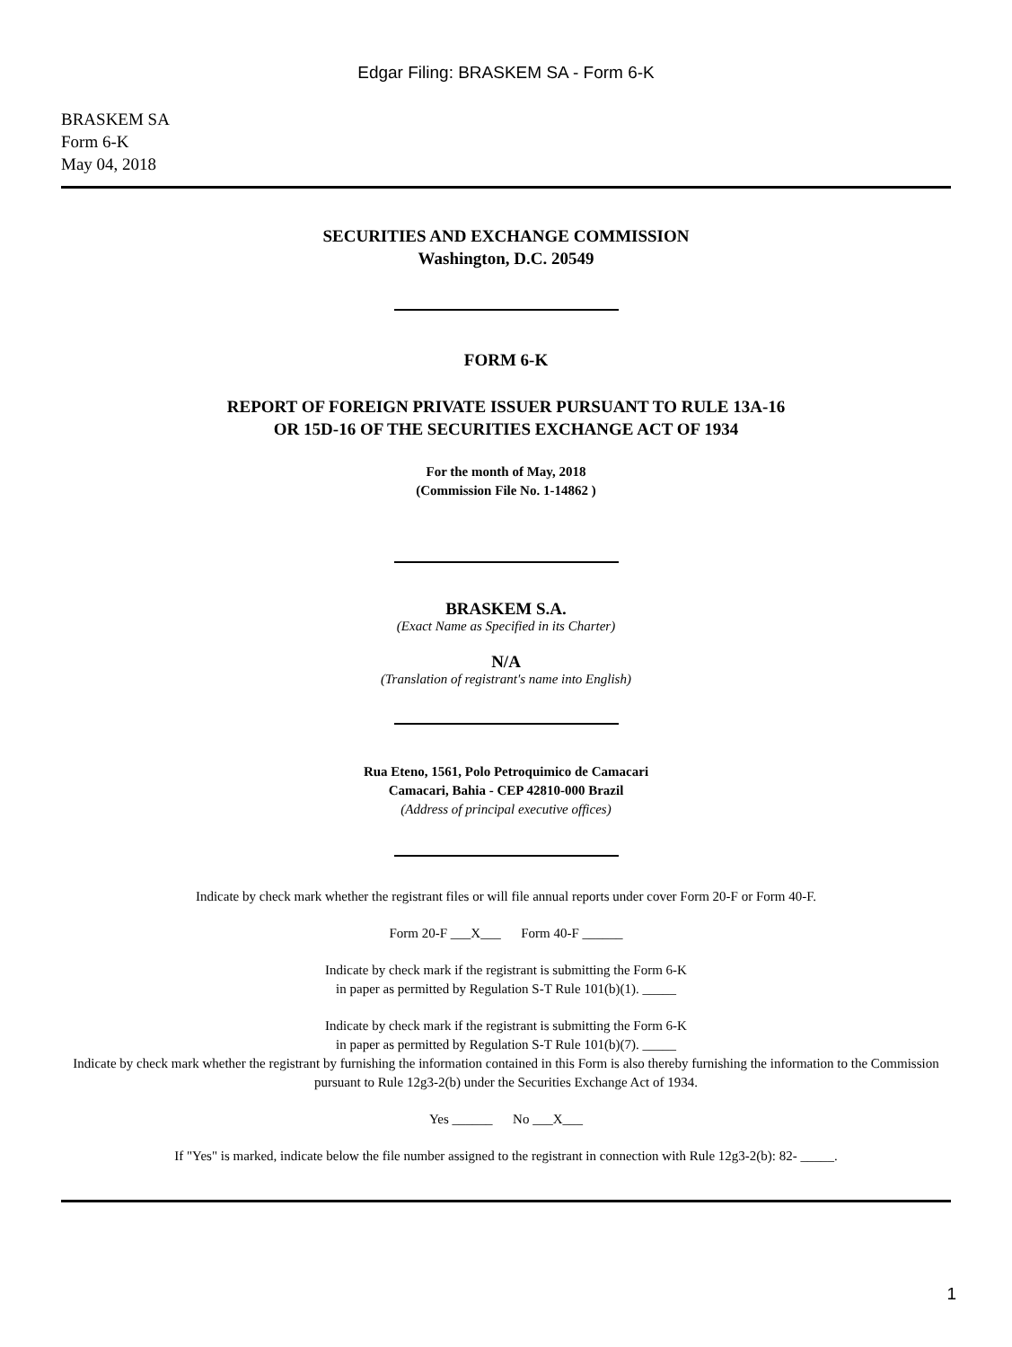Edgar Filing: BRASKEM SA - Form 6-K
BRASKEM SA
Form 6-K
May 04, 2018
SECURITIES AND EXCHANGE COMMISSION
Washington, D.C. 20549
FORM 6-K
REPORT OF FOREIGN PRIVATE ISSUER PURSUANT TO RULE 13A-16
OR 15D-16 OF THE SECURITIES EXCHANGE ACT OF 1934
For the month of May, 2018
(Commission File No. 1-14862 )
BRASKEM S.A.
(Exact Name as Specified in its Charter)
N/A
(Translation of registrant's name into English)
Rua Eteno, 1561, Polo Petroquimico de Camacari
Camacari, Bahia - CEP 42810-000 Brazil
(Address of principal executive offices)
Indicate by check mark whether the registrant files or will file annual reports under cover Form 20-F or Form 40-F.
Form 20-F ___X___ Form 40-F ______
Indicate by check mark if the registrant is submitting the Form 6-K
in paper as permitted by Regulation S-T Rule 101(b)(1). _____
Indicate by check mark if the registrant is submitting the Form 6-K
in paper as permitted by Regulation S-T Rule 101(b)(7). _____
Indicate by check mark whether the registrant by furnishing the information contained in this Form is also thereby furnishing the information to the Commission pursuant to Rule 12g3-2(b) under the Securities Exchange Act of 1934.
Yes ______ No ___X___
If "Yes" is marked, indicate below the file number assigned to the registrant in connection with Rule 12g3-2(b): 82- _____.
1